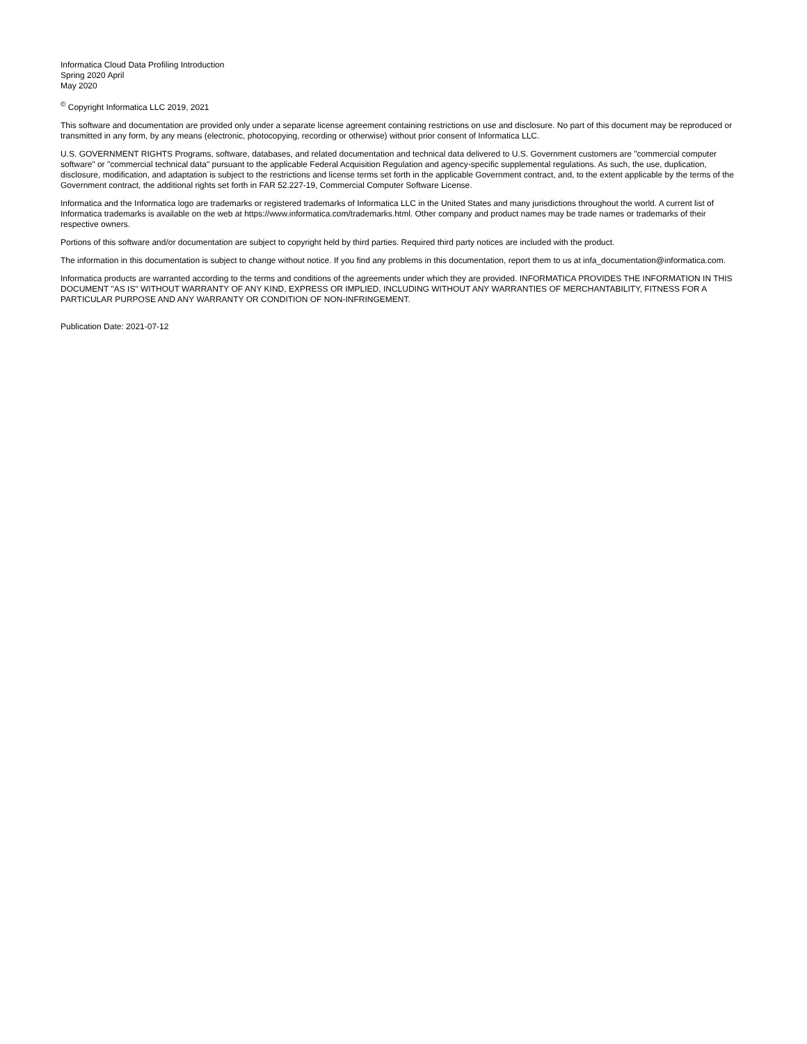Informatica Cloud Data Profiling Introduction
Spring 2020 April
May 2020
<sup>©</sup> Copyright Informatica LLC 2019, 2021
This software and documentation are provided only under a separate license agreement containing restrictions on use and disclosure. No part of this document may be reproduced or transmitted in any form, by any means (electronic, photocopying, recording or otherwise) without prior consent of Informatica LLC.
U.S. GOVERNMENT RIGHTS Programs, software, databases, and related documentation and technical data delivered to U.S. Government customers are "commercial computer software" or "commercial technical data" pursuant to the applicable Federal Acquisition Regulation and agency-specific supplemental regulations. As such, the use, duplication, disclosure, modification, and adaptation is subject to the restrictions and license terms set forth in the applicable Government contract, and, to the extent applicable by the terms of the Government contract, the additional rights set forth in FAR 52.227-19, Commercial Computer Software License.
Informatica and the Informatica logo are trademarks or registered trademarks of Informatica LLC in the United States and many jurisdictions throughout the world. A current list of Informatica trademarks is available on the web at https://www.informatica.com/trademarks.html. Other company and product names may be trade names or trademarks of their respective owners.
Portions of this software and/or documentation are subject to copyright held by third parties. Required third party notices are included with the product.
The information in this documentation is subject to change without notice. If you find any problems in this documentation, report them to us at infa_documentation@informatica.com.
Informatica products are warranted according to the terms and conditions of the agreements under which they are provided. INFORMATICA PROVIDES THE INFORMATION IN THIS DOCUMENT "AS IS" WITHOUT WARRANTY OF ANY KIND, EXPRESS OR IMPLIED, INCLUDING WITHOUT ANY WARRANTIES OF MERCHANTABILITY, FITNESS FOR A PARTICULAR PURPOSE AND ANY WARRANTY OR CONDITION OF NON-INFRINGEMENT.
Publication Date: 2021-07-12